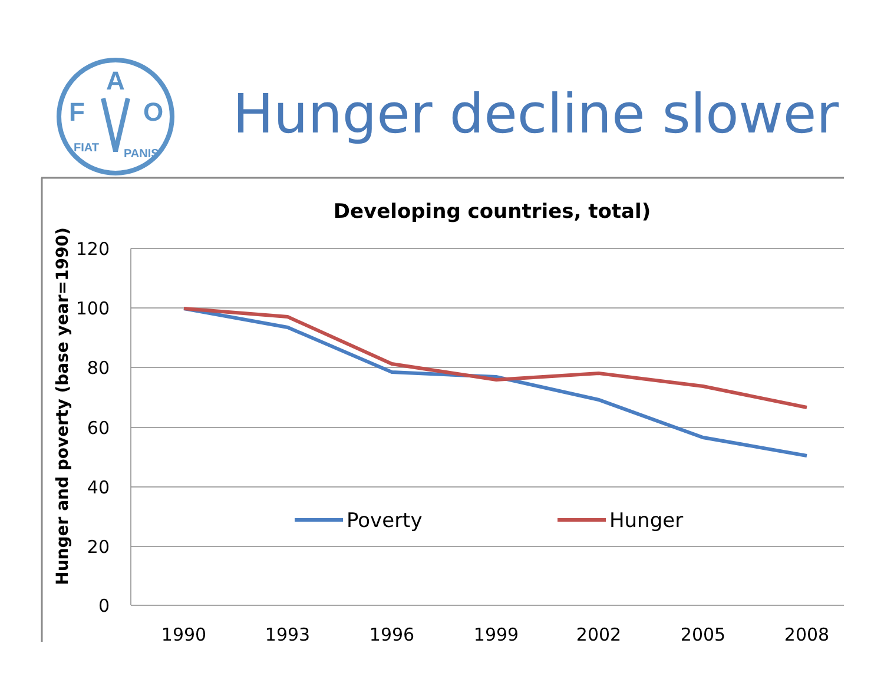F
A
O
FIAT
PANIS
Hunger decline slower
Developing countries, total)
Hunger and poverty (base year=1990)
120
100
80
60
40
20
0
1990
1993
1996
1999
2002
2005
2008
Poverty
Hunger